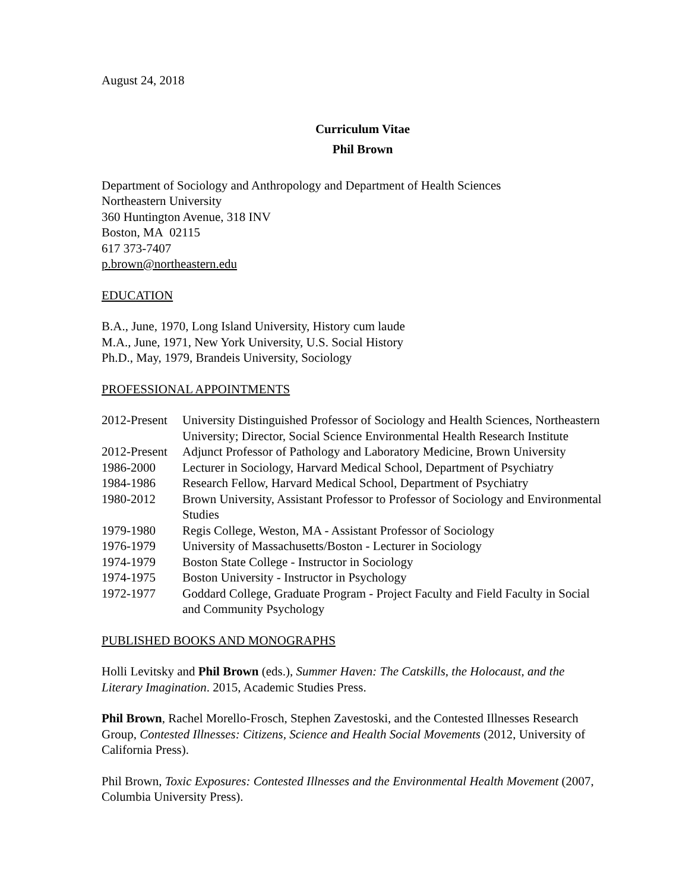August 24, 2018
Curriculum Vitae
Phil Brown
Department of Sociology and Anthropology and Department of Health Sciences
Northeastern University
360 Huntington Avenue, 318 INV
Boston, MA 02115
617 373-7407
p.brown@northeastern.edu
EDUCATION
B.A., June, 1970, Long Island University, History cum laude
M.A., June, 1971, New York University, U.S. Social History
Ph.D., May, 1979, Brandeis University, Sociology
PROFESSIONAL APPOINTMENTS
| 2012-Present | University Distinguished Professor of Sociology and Health Sciences, Northeastern University; Director, Social Science Environmental Health Research Institute |
| 2012-Present | Adjunct Professor of Pathology and Laboratory Medicine, Brown University |
| 1986-2000 | Lecturer in Sociology, Harvard Medical School, Department of Psychiatry |
| 1984-1986 | Research Fellow, Harvard Medical School, Department of Psychiatry |
| 1980-2012 | Brown University, Assistant Professor to Professor of Sociology and Environmental Studies |
| 1979-1980 | Regis College, Weston, MA - Assistant Professor of Sociology |
| 1976-1979 | University of Massachusetts/Boston - Lecturer in Sociology |
| 1974-1979 | Boston State College - Instructor in Sociology |
| 1974-1975 | Boston University - Instructor in Psychology |
| 1972-1977 | Goddard College, Graduate Program - Project Faculty and Field Faculty in Social and Community Psychology |
PUBLISHED BOOKS AND MONOGRAPHS
Holli Levitsky and Phil Brown (eds.), Summer Haven: The Catskills, the Holocaust, and the Literary Imagination. 2015, Academic Studies Press.
Phil Brown, Rachel Morello-Frosch, Stephen Zavestoski, and the Contested Illnesses Research Group, Contested Illnesses: Citizens, Science and Health Social Movements (2012, University of California Press).
Phil Brown, Toxic Exposures: Contested Illnesses and the Environmental Health Movement (2007, Columbia University Press).